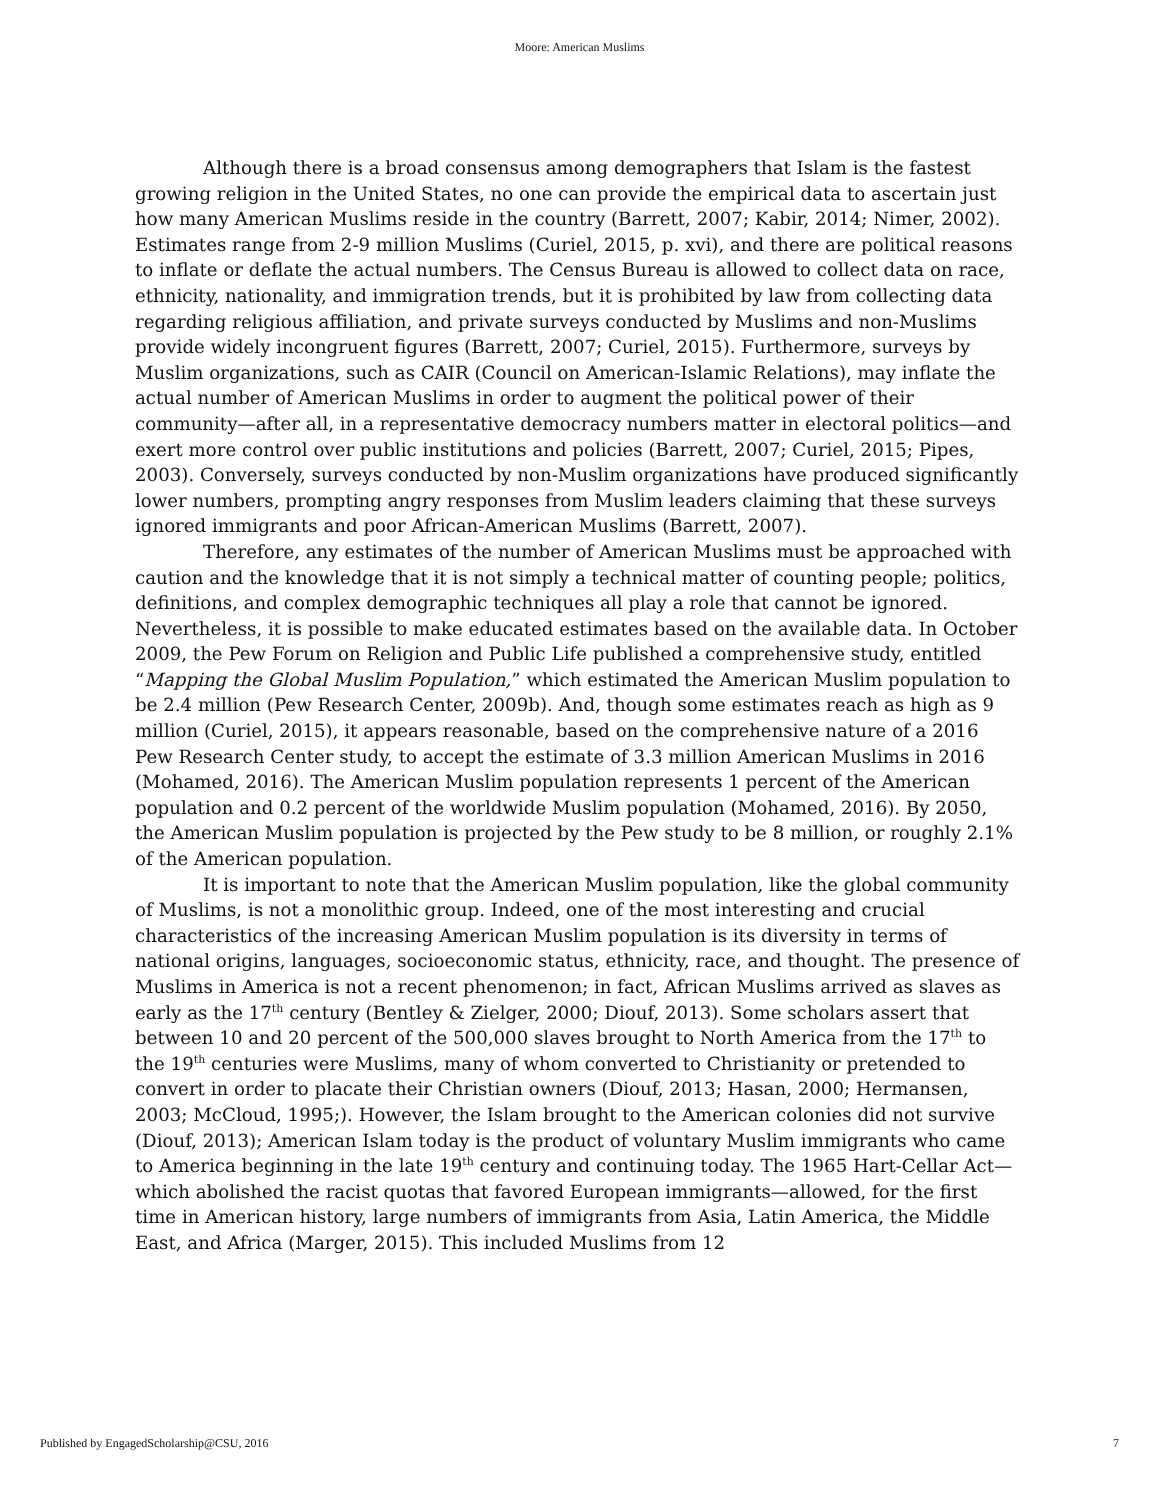Moore: American Muslims
Although there is a broad consensus among demographers that Islam is the fastest growing religion in the United States, no one can provide the empirical data to ascertain just how many American Muslims reside in the country (Barrett, 2007; Kabir, 2014; Nimer, 2002). Estimates range from 2-9 million Muslims (Curiel, 2015, p. xvi), and there are political reasons to inflate or deflate the actual numbers. The Census Bureau is allowed to collect data on race, ethnicity, nationality, and immigration trends, but it is prohibited by law from collecting data regarding religious affiliation, and private surveys conducted by Muslims and non-Muslims provide widely incongruent figures (Barrett, 2007; Curiel, 2015). Furthermore, surveys by Muslim organizations, such as CAIR (Council on American-Islamic Relations), may inflate the actual number of American Muslims in order to augment the political power of their community—after all, in a representative democracy numbers matter in electoral politics—and exert more control over public institutions and policies (Barrett, 2007; Curiel, 2015; Pipes, 2003). Conversely, surveys conducted by non-Muslim organizations have produced significantly lower numbers, prompting angry responses from Muslim leaders claiming that these surveys ignored immigrants and poor African-American Muslims (Barrett, 2007).
Therefore, any estimates of the number of American Muslims must be approached with caution and the knowledge that it is not simply a technical matter of counting people; politics, definitions, and complex demographic techniques all play a role that cannot be ignored. Nevertheless, it is possible to make educated estimates based on the available data. In October 2009, the Pew Forum on Religion and Public Life published a comprehensive study, entitled “Mapping the Global Muslim Population,” which estimated the American Muslim population to be 2.4 million (Pew Research Center, 2009b). And, though some estimates reach as high as 9 million (Curiel, 2015), it appears reasonable, based on the comprehensive nature of a 2016 Pew Research Center study, to accept the estimate of 3.3 million American Muslims in 2016 (Mohamed, 2016). The American Muslim population represents 1 percent of the American population and 0.2 percent of the worldwide Muslim population (Mohamed, 2016). By 2050, the American Muslim population is projected by the Pew study to be 8 million, or roughly 2.1% of the American population.
It is important to note that the American Muslim population, like the global community of Muslims, is not a monolithic group. Indeed, one of the most interesting and crucial characteristics of the increasing American Muslim population is its diversity in terms of national origins, languages, socioeconomic status, ethnicity, race, and thought. The presence of Muslims in America is not a recent phenomenon; in fact, African Muslims arrived as slaves as early as the 17<sup>th</sup> century (Bentley & Zielger, 2000; Diouf, 2013). Some scholars assert that between 10 and 20 percent of the 500,000 slaves brought to North America from the 17<sup>th</sup> to the 19<sup>th</sup> centuries were Muslims, many of whom converted to Christianity or pretended to convert in order to placate their Christian owners (Diouf, 2013; Hasan, 2000; Hermansen, 2003; McCloud, 1995;). However, the Islam brought to the American colonies did not survive (Diouf, 2013); American Islam today is the product of voluntary Muslim immigrants who came to America beginning in the late 19<sup>th</sup> century and continuing today. The 1965 Hart-Cellar Act—which abolished the racist quotas that favored European immigrants—allowed, for the first time in American history, large numbers of immigrants from Asia, Latin America, the Middle East, and Africa (Marger, 2015). This included Muslims from 12
Published by EngagedScholarship@CSU, 2016 7